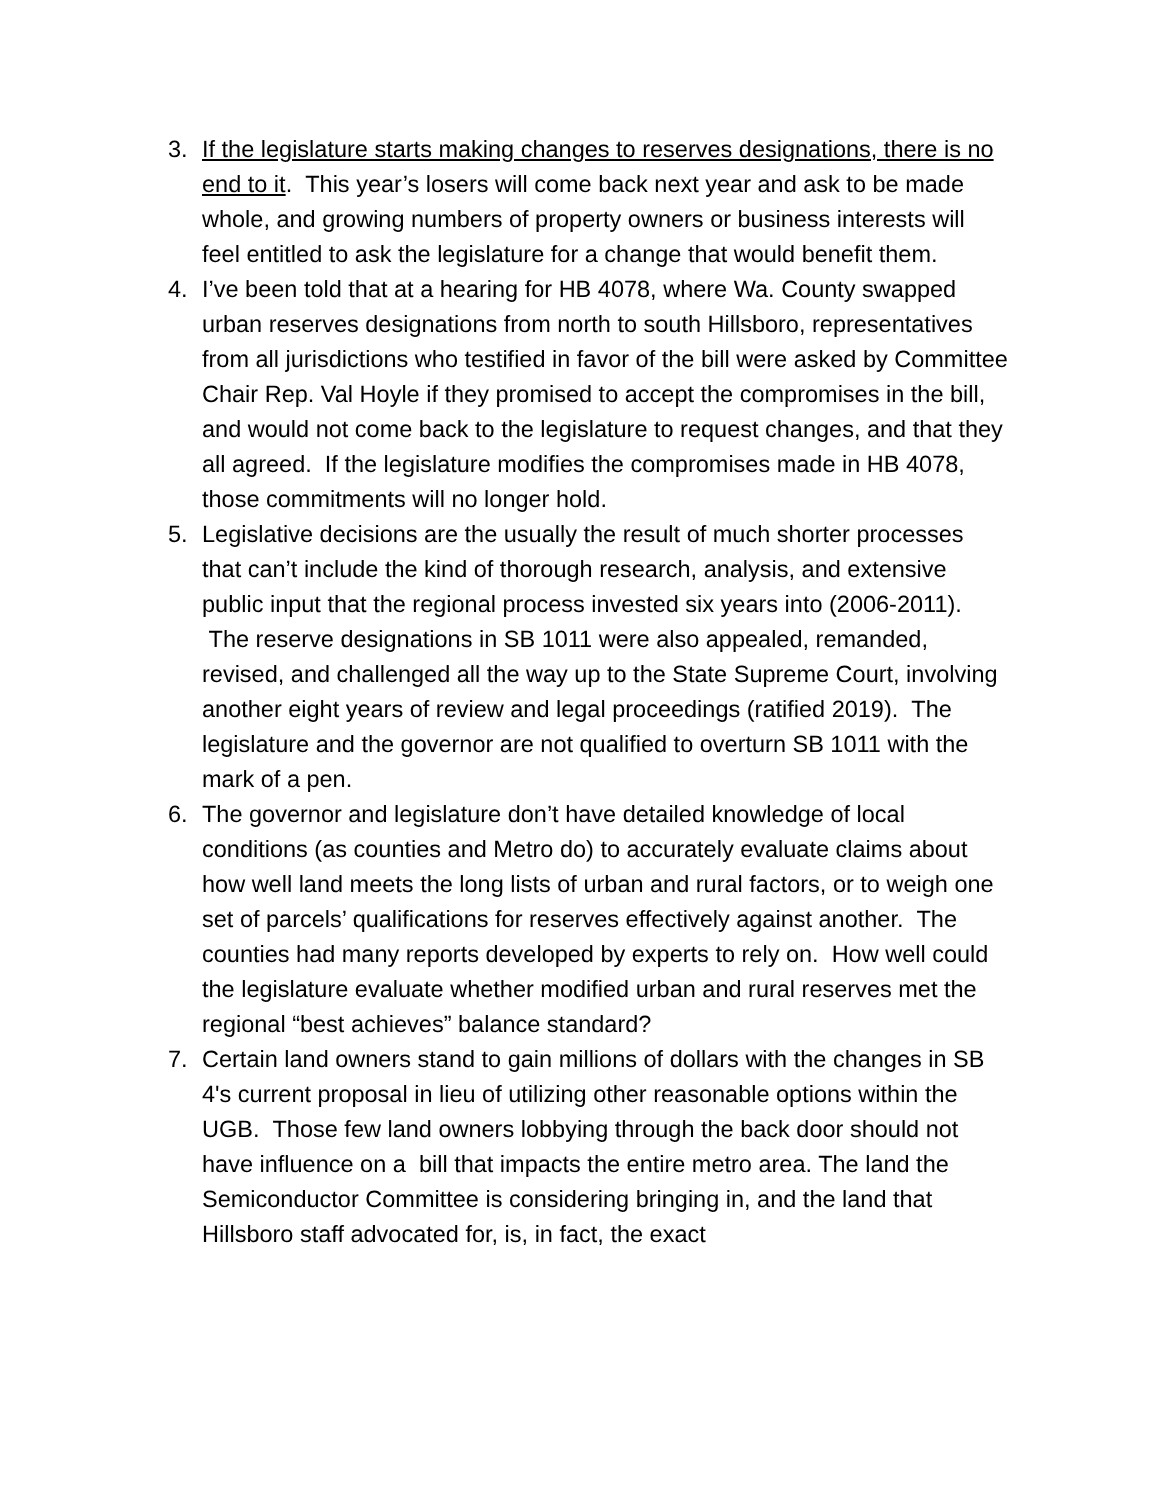3. If the legislature starts making changes to reserves designations, there is no end to it. This year’s losers will come back next year and ask to be made whole, and growing numbers of property owners or business interests will feel entitled to ask the legislature for a change that would benefit them.
4. I’ve been told that at a hearing for HB 4078, where Wa. County swapped urban reserves designations from north to south Hillsboro, representatives from all jurisdictions who testified in favor of the bill were asked by Committee Chair Rep. Val Hoyle if they promised to accept the compromises in the bill, and would not come back to the legislature to request changes, and that they all agreed. If the legislature modifies the compromises made in HB 4078, those commitments will no longer hold.
5. Legislative decisions are the usually the result of much shorter processes that can’t include the kind of thorough research, analysis, and extensive public input that the regional process invested six years into (2006-2011). The reserve designations in SB 1011 were also appealed, remanded, revised, and challenged all the way up to the State Supreme Court, involving another eight years of review and legal proceedings (ratified 2019). The legislature and the governor are not qualified to overturn SB 1011 with the mark of a pen.
6. The governor and legislature don’t have detailed knowledge of local conditions (as counties and Metro do) to accurately evaluate claims about how well land meets the long lists of urban and rural factors, or to weigh one set of parcels’ qualifications for reserves effectively against another. The counties had many reports developed by experts to rely on. How well could the legislature evaluate whether modified urban and rural reserves met the regional “best achieves” balance standard?
7. Certain land owners stand to gain millions of dollars with the changes in SB 4's current proposal in lieu of utilizing other reasonable options within the UGB. Those few land owners lobbying through the back door should not have influence on a bill that impacts the entire metro area. The land the Semiconductor Committee is considering bringing in, and the land that Hillsboro staff advocated for, is, in fact, the exact